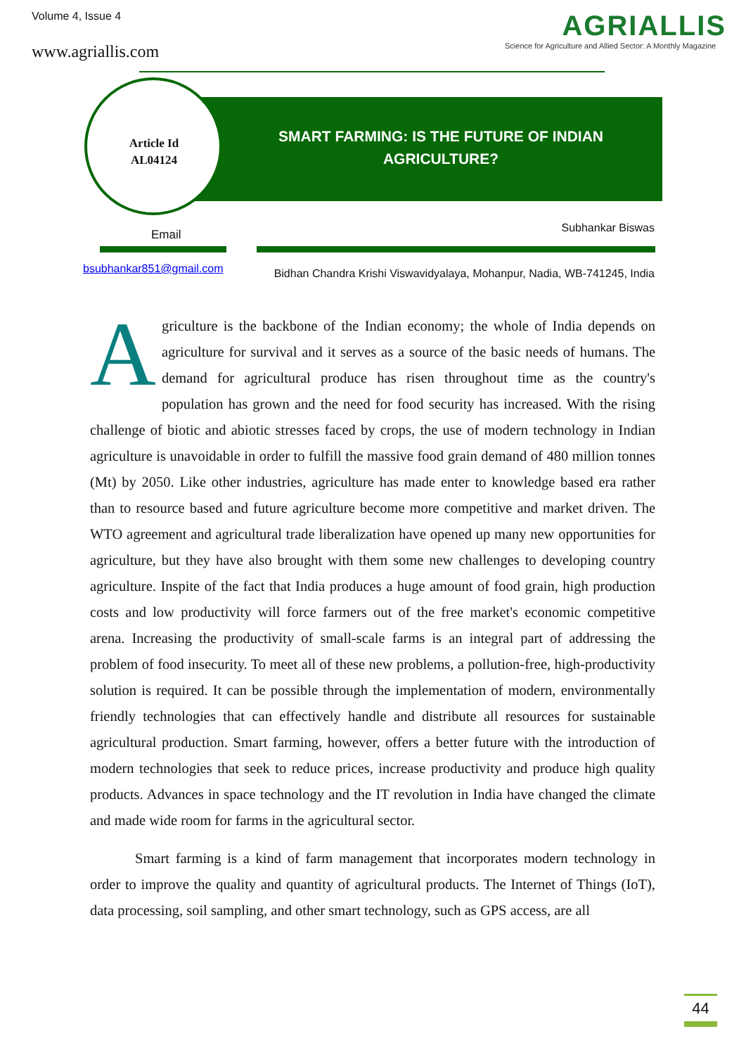Volume 4, Issue 4
www.agriallis.com
AGRIALLIS
Science for Agriculture and Allied Sector: A Monthly Magazine
Article Id
AL04124
SMART FARMING: IS THE FUTURE OF INDIAN AGRICULTURE?
Email Subhankar Biswas
bsubhankar851@gmail.com
Bidhan Chandra Krishi Viswavidyalaya, Mohanpur, Nadia, WB-741245, India
Agriculture is the backbone of the Indian economy; the whole of India depends on agriculture for survival and it serves as a source of the basic needs of humans. The demand for agricultural produce has risen throughout time as the country's population has grown and the need for food security has increased. With the rising challenge of biotic and abiotic stresses faced by crops, the use of modern technology in Indian agriculture is unavoidable in order to fulfill the massive food grain demand of 480 million tonnes (Mt) by 2050. Like other industries, agriculture has made enter to knowledge based era rather than to resource based and future agriculture become more competitive and market driven. The WTO agreement and agricultural trade liberalization have opened up many new opportunities for agriculture, but they have also brought with them some new challenges to developing country agriculture. Inspite of the fact that India produces a huge amount of food grain, high production costs and low productivity will force farmers out of the free market's economic competitive arena. Increasing the productivity of small-scale farms is an integral part of addressing the problem of food insecurity. To meet all of these new problems, a pollution-free, high-productivity solution is required. It can be possible through the implementation of modern, environmentally friendly technologies that can effectively handle and distribute all resources for sustainable agricultural production. Smart farming, however, offers a better future with the introduction of modern technologies that seek to reduce prices, increase productivity and produce high quality products. Advances in space technology and the IT revolution in India have changed the climate and made wide room for farms in the agricultural sector.
Smart farming is a kind of farm management that incorporates modern technology in order to improve the quality and quantity of agricultural products. The Internet of Things (IoT), data processing, soil sampling, and other smart technology, such as GPS access, are all
44